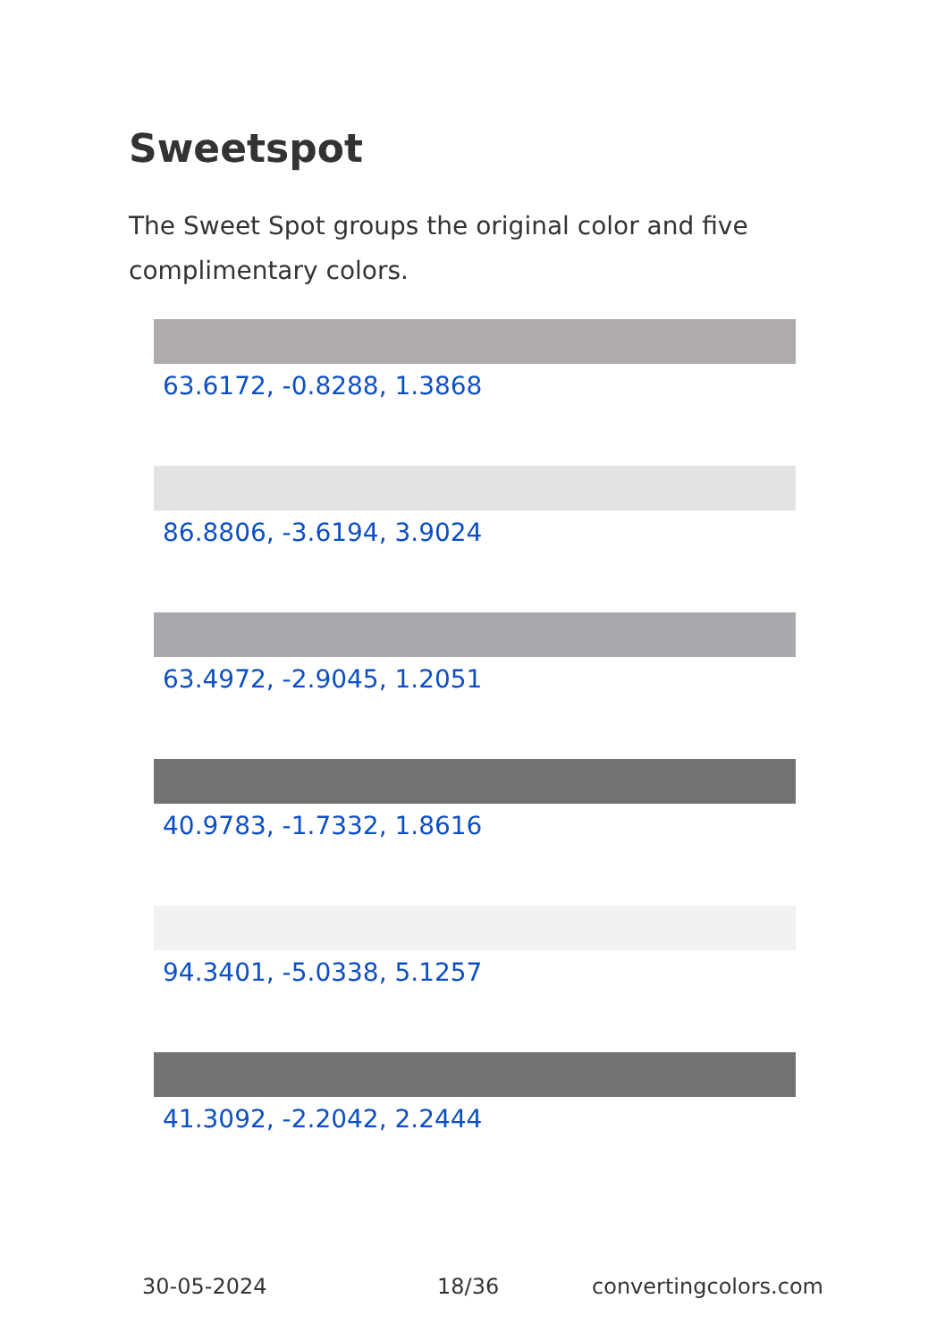Sweetspot
The Sweet Spot groups the original color and five complimentary colors.
63.6172, -0.8288, 1.3868
86.8806, -3.6194, 3.9024
63.4972, -2.9045, 1.2051
40.9783, -1.7332, 1.8616
94.3401, -5.0338, 5.1257
41.3092, -2.2042, 2.2444
30-05-2024 18/36 convertingcolors.com